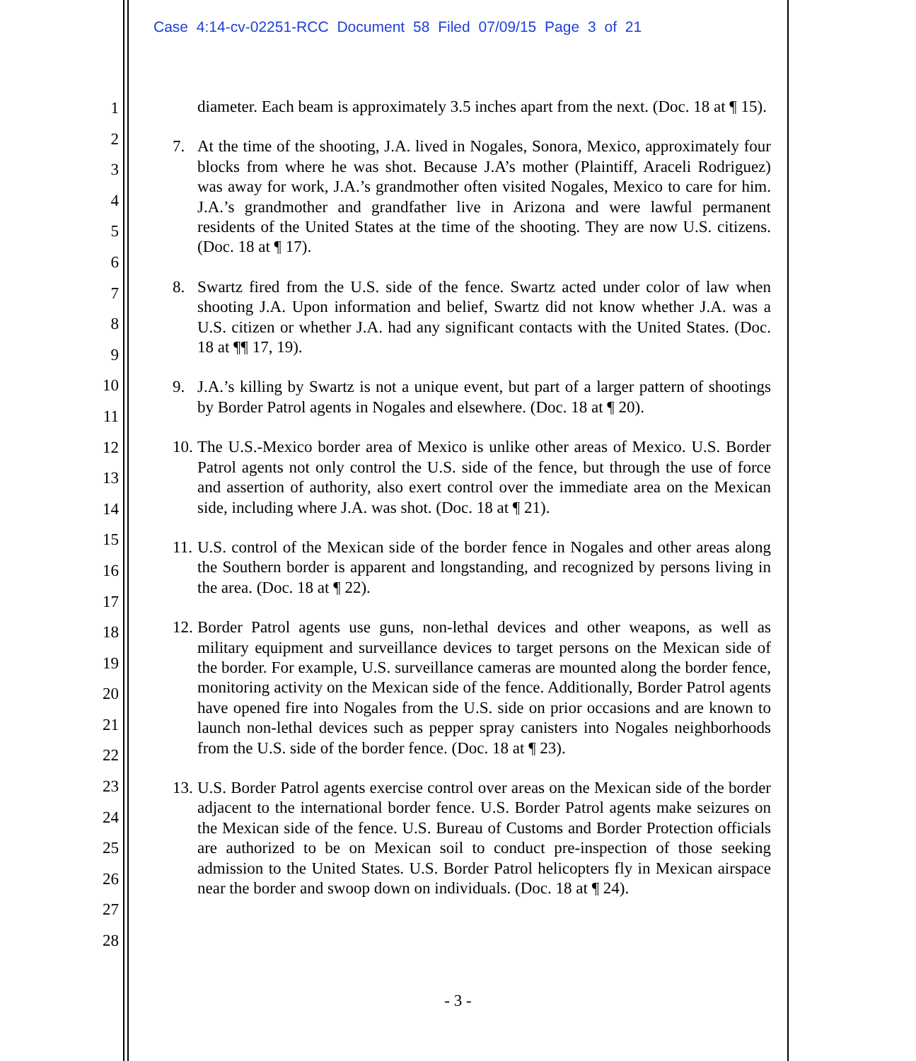Case 4:14-cv-02251-RCC Document 58 Filed 07/09/15 Page 3 of 21
1
2
3
4
5
6
7
8
9
10
11
12
13
14
15
16
17
18
19
20
21
22
23
24
25
26
27
28
diameter. Each beam is approximately 3.5 inches apart from the next. (Doc. 18 at ¶ 15).
7. At the time of the shooting, J.A. lived in Nogales, Sonora, Mexico, approximately four blocks from where he was shot. Because J.A’s mother (Plaintiff, Araceli Rodriguez) was away for work, J.A.’s grandmother often visited Nogales, Mexico to care for him. J.A.’s grandmother and grandfather live in Arizona and were lawful permanent residents of the United States at the time of the shooting. They are now U.S. citizens. (Doc. 18 at ¶ 17).
8. Swartz fired from the U.S. side of the fence. Swartz acted under color of law when shooting J.A. Upon information and belief, Swartz did not know whether J.A. was a U.S. citizen or whether J.A. had any significant contacts with the United States. (Doc. 18 at ¶¶ 17, 19).
9. J.A.’s killing by Swartz is not a unique event, but part of a larger pattern of shootings by Border Patrol agents in Nogales and elsewhere. (Doc. 18 at ¶ 20).
10. The U.S.-Mexico border area of Mexico is unlike other areas of Mexico. U.S. Border Patrol agents not only control the U.S. side of the fence, but through the use of force and assertion of authority, also exert control over the immediate area on the Mexican side, including where J.A. was shot. (Doc. 18 at ¶ 21).
11. U.S. control of the Mexican side of the border fence in Nogales and other areas along the Southern border is apparent and longstanding, and recognized by persons living in the area. (Doc. 18 at ¶ 22).
12. Border Patrol agents use guns, non-lethal devices and other weapons, as well as military equipment and surveillance devices to target persons on the Mexican side of the border. For example, U.S. surveillance cameras are mounted along the border fence, monitoring activity on the Mexican side of the fence. Additionally, Border Patrol agents have opened fire into Nogales from the U.S. side on prior occasions and are known to launch non-lethal devices such as pepper spray canisters into Nogales neighborhoods from the U.S. side of the border fence. (Doc. 18 at ¶ 23).
13. U.S. Border Patrol agents exercise control over areas on the Mexican side of the border adjacent to the international border fence. U.S. Border Patrol agents make seizures on the Mexican side of the fence. U.S. Bureau of Customs and Border Protection officials are authorized to be on Mexican soil to conduct pre-inspection of those seeking admission to the United States. U.S. Border Patrol helicopters fly in Mexican airspace near the border and swoop down on individuals. (Doc. 18 at ¶ 24).
- 3 -